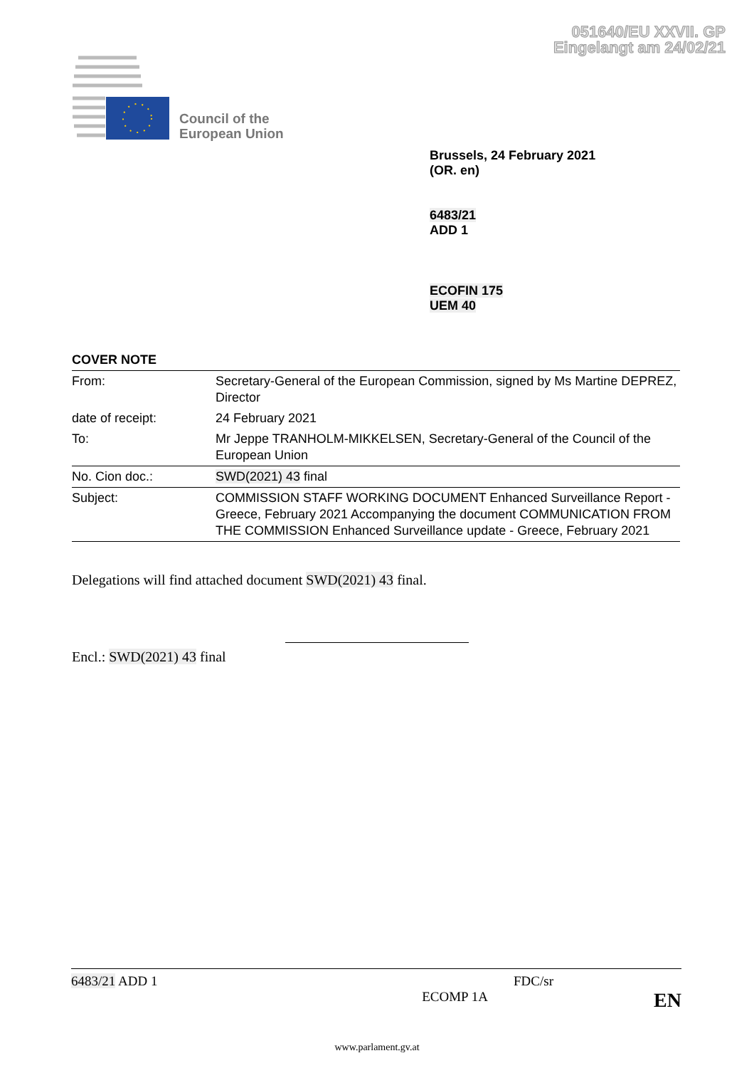051640/EU XXVII. GP
Eingelangt am 24/02/21
Council of the
European Union
Brussels, 24 February 2021
(OR. en)
6483/21
ADD 1
ECOFIN 175
UEM 40
COVER NOTE
| From: | Secretary-General of the European Commission, signed by Ms Martine DEPREZ, Director |
| date of receipt: | 24 February 2021 |
| To: | Mr Jeppe TRANHOLM-MIKKELSEN, Secretary-General of the Council of the European Union |
| No. Cion doc.: | SWD(2021) 43 final |
| Subject: | COMMISSION STAFF WORKING DOCUMENT Enhanced Surveillance Report - Greece, February 2021 Accompanying the document COMMUNICATION FROM THE COMMISSION Enhanced Surveillance update - Greece, February 2021 |
Delegations will find attached document SWD(2021) 43 final.
Encl.: SWD(2021) 43 final
6483/21 ADD 1 FDC/sr
ECOMP 1A EN
www.parlament.gv.at